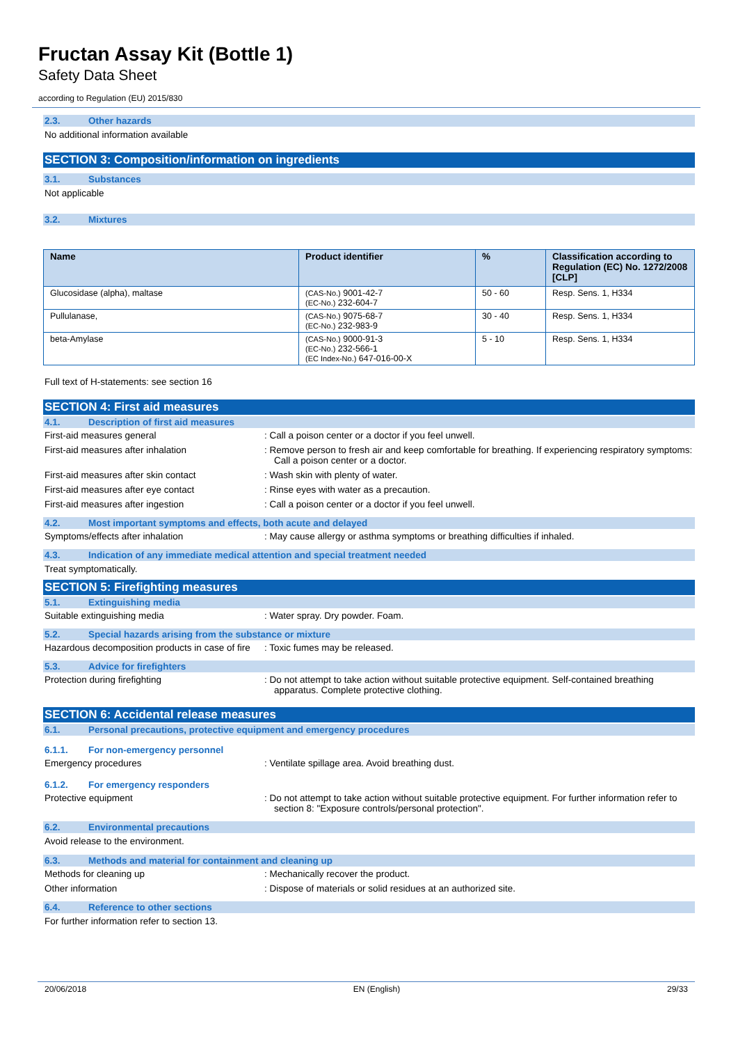Fructan Assay Kit (Bottle 1)
Safety Data Sheet
according to Regulation (EU) 2015/830
2.3. Other hazards
No additional information available
SECTION 3: Composition/information on ingredients
3.1. Substances
Not applicable
3.2. Mixtures
| Name | Product identifier | % | Classification according to Regulation (EC) No. 1272/2008 [CLP] |
| --- | --- | --- | --- |
| Glucosidase (alpha), maltase | (CAS-No.) 9001-42-7 (EC-No.) 232-604-7 | 50 - 60 | Resp. Sens. 1, H334 |
| Pullulanase, | (CAS-No.) 9075-68-7 (EC-No.) 232-983-9 | 30 - 40 | Resp. Sens. 1, H334 |
| beta-Amylase | (CAS-No.) 9000-91-3 (EC-No.) 232-566-1 (EC Index-No.) 647-016-00-X | 5 - 10 | Resp. Sens. 1, H334 |
Full text of H-statements: see section 16
SECTION 4: First aid measures
4.1. Description of first aid measures
First-aid measures general: Call a poison center or a doctor if you feel unwell.
First-aid measures after inhalation: Remove person to fresh air and keep comfortable for breathing. If experiencing respiratory symptoms: Call a poison center or a doctor.
First-aid measures after skin contact: Wash skin with plenty of water.
First-aid measures after eye contact: Rinse eyes with water as a precaution.
First-aid measures after ingestion: Call a poison center or a doctor if you feel unwell.
4.2. Most important symptoms and effects, both acute and delayed
Symptoms/effects after inhalation: May cause allergy or asthma symptoms or breathing difficulties if inhaled.
4.3. Indication of any immediate medical attention and special treatment needed
Treat symptomatically.
SECTION 5: Firefighting measures
5.1. Extinguishing media
Suitable extinguishing media: Water spray. Dry powder. Foam.
5.2. Special hazards arising from the substance or mixture
Hazardous decomposition products in case of fire: Toxic fumes may be released.
5.3. Advice for firefighters
Protection during firefighting: Do not attempt to take action without suitable protective equipment. Self-contained breathing apparatus. Complete protective clothing.
SECTION 6: Accidental release measures
6.1. Personal precautions, protective equipment and emergency procedures
6.1.1. For non-emergency personnel
Emergency procedures: Ventilate spillage area. Avoid breathing dust.
6.1.2. For emergency responders
Protective equipment: Do not attempt to take action without suitable protective equipment. For further information refer to section 8: "Exposure controls/personal protection".
6.2. Environmental precautions
Avoid release to the environment.
6.3. Methods and material for containment and cleaning up
Methods for cleaning up: Mechanically recover the product.
Other information: Dispose of materials or solid residues at an authorized site.
6.4. Reference to other sections
For further information refer to section 13.
20/06/2018 EN (English) 29/33